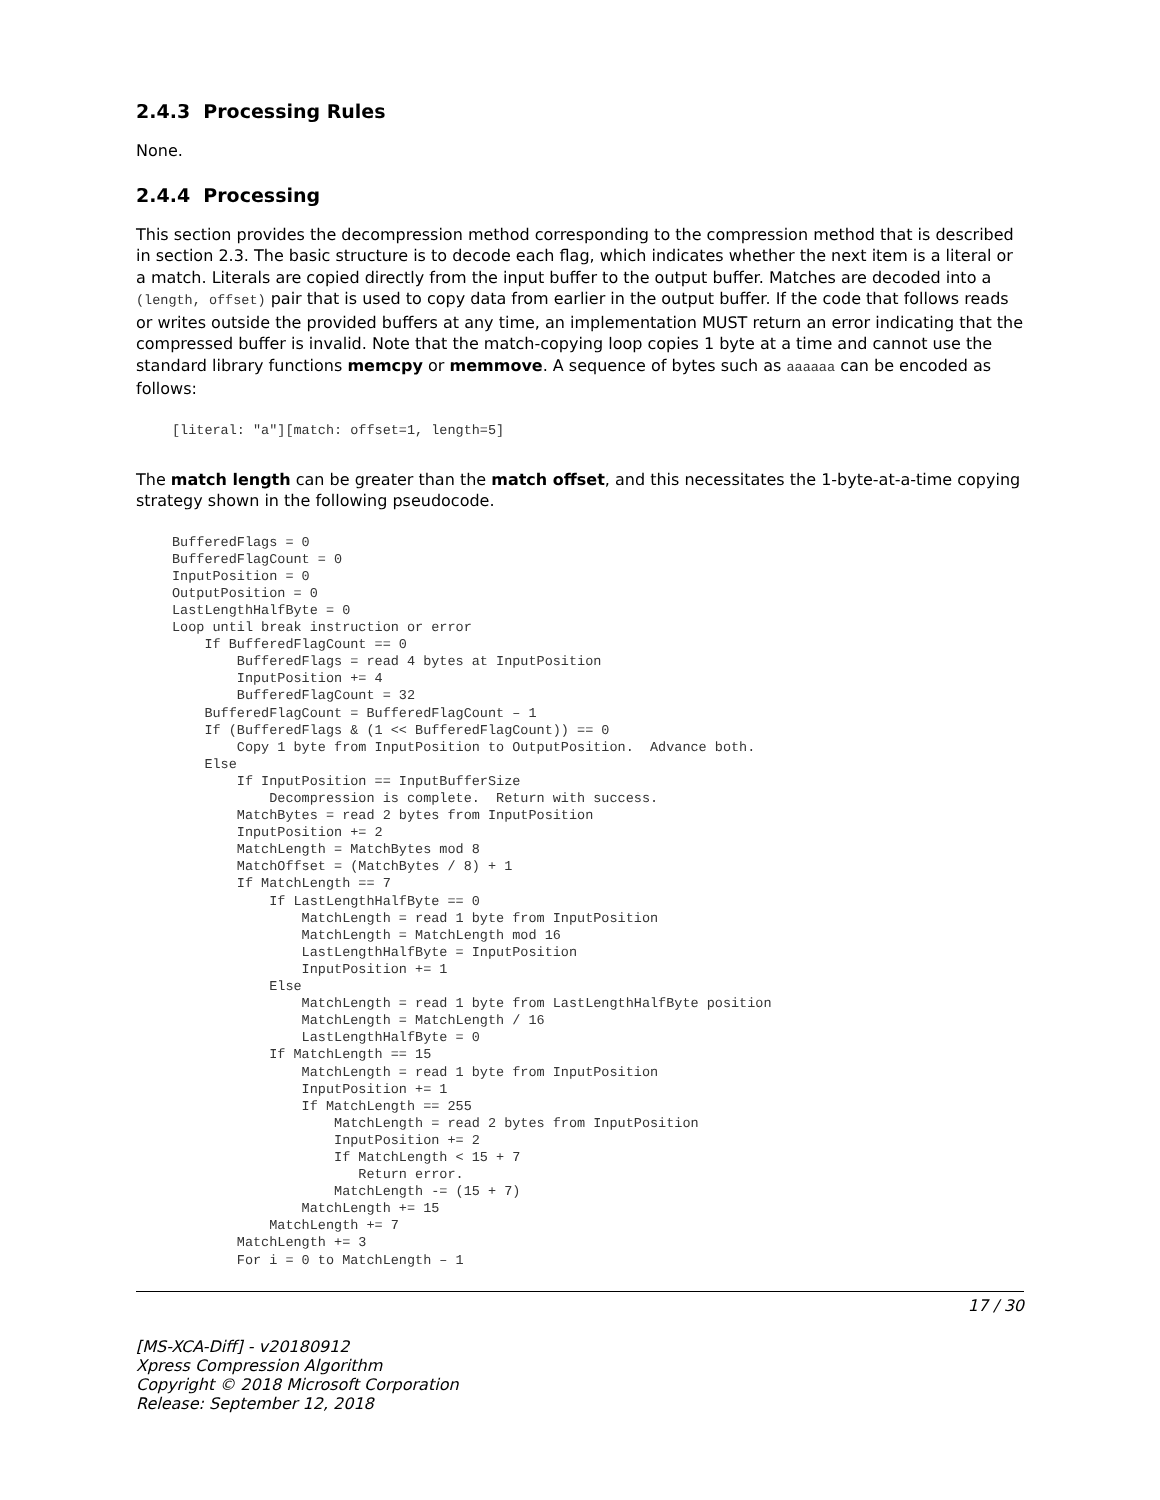2.4.3 Processing Rules
None.
2.4.4 Processing
This section provides the decompression method corresponding to the compression method that is described in section 2.3. The basic structure is to decode each flag, which indicates whether the next item is a literal or a match. Literals are copied directly from the input buffer to the output buffer. Matches are decoded into a (length, offset) pair that is used to copy data from earlier in the output buffer. If the code that follows reads or writes outside the provided buffers at any time, an implementation MUST return an error indicating that the compressed buffer is invalid. Note that the match-copying loop copies 1 byte at a time and cannot use the standard library functions memcpy or memmove. A sequence of bytes such as aaaaaa can be encoded as follows:
[literal: "a"][match: offset=1, length=5]
The match length can be greater than the match offset, and this necessitates the 1-byte-at-a-time copying strategy shown in the following pseudocode.
BufferedFlags = 0
BufferedFlagCount = 0
InputPosition = 0
OutputPosition = 0
LastLengthHalfByte = 0
Loop until break instruction or error
    If BufferedFlagCount == 0
        BufferedFlags = read 4 bytes at InputPosition
        InputPosition += 4
        BufferedFlagCount = 32
    BufferedFlagCount = BufferedFlagCount – 1
    If (BufferedFlags & (1 << BufferedFlagCount)) == 0
        Copy 1 byte from InputPosition to OutputPosition.  Advance both.
    Else
        If InputPosition == InputBufferSize
            Decompression is complete.  Return with success.
        MatchBytes = read 2 bytes from InputPosition
        InputPosition += 2
        MatchLength = MatchBytes mod 8
        MatchOffset = (MatchBytes / 8) + 1
        If MatchLength == 7
            If LastLengthHalfByte == 0
                MatchLength = read 1 byte from InputPosition
                MatchLength = MatchLength mod 16
                LastLengthHalfByte = InputPosition
                InputPosition += 1
            Else
                MatchLength = read 1 byte from LastLengthHalfByte position
                MatchLength = MatchLength / 16
                LastLengthHalfByte = 0
            If MatchLength == 15
                MatchLength = read 1 byte from InputPosition
                InputPosition += 1
                If MatchLength == 255
                    MatchLength = read 2 bytes from InputPosition
                    InputPosition += 2
                    If MatchLength < 15 + 7
                       Return error.
                    MatchLength -= (15 + 7)
                MatchLength += 15
            MatchLength += 7
        MatchLength += 3
        For i = 0 to MatchLength – 1
17 / 30
[MS-XCA-Diff] - v20180912
Xpress Compression Algorithm
Copyright © 2018 Microsoft Corporation
Release: September 12, 2018